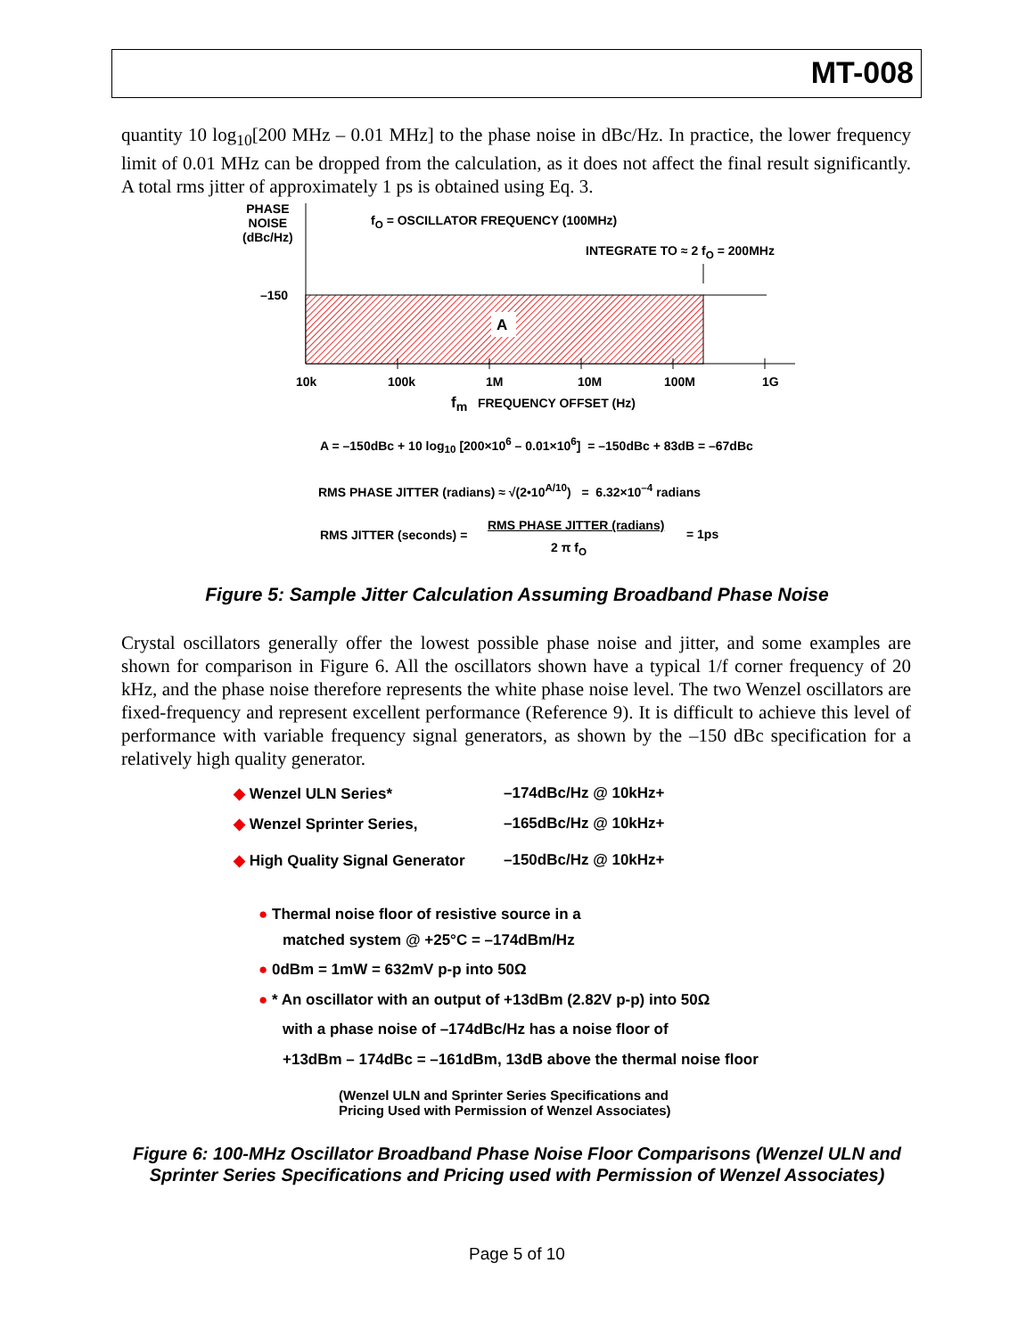MT-008
quantity 10 log<sub>10</sub>[200 MHz – 0.01 MHz] to the phase noise in dBc/Hz. In practice, the lower frequency limit of 0.01 MHz can be dropped from the calculation, as it does not affect the final result significantly. A total rms jitter of approximately 1 ps is obtained using Eq. 3.
PHASE
NOISE
(dBc/Hz)
f<sub>O</sub> = OSCILLATOR FREQUENCY (100MHz)
INTEGRATE TO ≈ 2 f<sub>O</sub> = 200MHz
–150
A
10k 100k 1M 10M 100M 1G
f<sub>m</sub> FREQUENCY OFFSET (Hz)
A = –150dBc + 10 log<sub>10</sub> [200×10<sup>6</sup> – 0.01×10<sup>6</sup>] = –150dBc + 83dB = –67dBc
RMS PHASE JITTER (radians) ≈ √(2•10<sup>A/10</sup>) = 6.32×10<sup>–4</sup> radians
RMS JITTER (seconds) =
RMS PHASE JITTER (radians)
= 1ps
2 π f<sub>O</sub>
Figure 5: Sample Jitter Calculation Assuming Broadband Phase Noise
Crystal oscillators generally offer the lowest possible phase noise and jitter, and some examples are shown for comparison in Figure 6. All the oscillators shown have a typical 1/f corner frequency of 20 kHz, and the phase noise therefore represents the white phase noise level. The two Wenzel oscillators are fixed-frequency and represent excellent performance (Reference 9). It is difficult to achieve this level of performance with variable frequency signal generators, as shown by the –150 dBc specification for a relatively high quality generator.
◆ Wenzel ULN Series* –174dBc/Hz @ 10kHz+
◆ Wenzel Sprinter Series, –165dBc/Hz @ 10kHz+
◆ High Quality Signal Generator –150dBc/Hz @ 10kHz+
● Thermal noise floor of resistive source in a
matched system @ +25°C = –174dBm/Hz
● 0dBm = 1mW = 632mV p-p into 50Ω
● * An oscillator with an output of +13dBm (2.82V p-p) into 50Ω
with a phase noise of –174dBc/Hz has a noise floor of
+13dBm – 174dBc = –161dBm, 13dB above the thermal noise floor
(Wenzel ULN and Sprinter Series Specifications and
Pricing Used with Permission of Wenzel Associates)
Figure 6: 100-MHz Oscillator Broadband Phase Noise Floor Comparisons (Wenzel ULN and Sprinter Series Specifications and Pricing used with Permission of Wenzel Associates)
Page 5 of 10